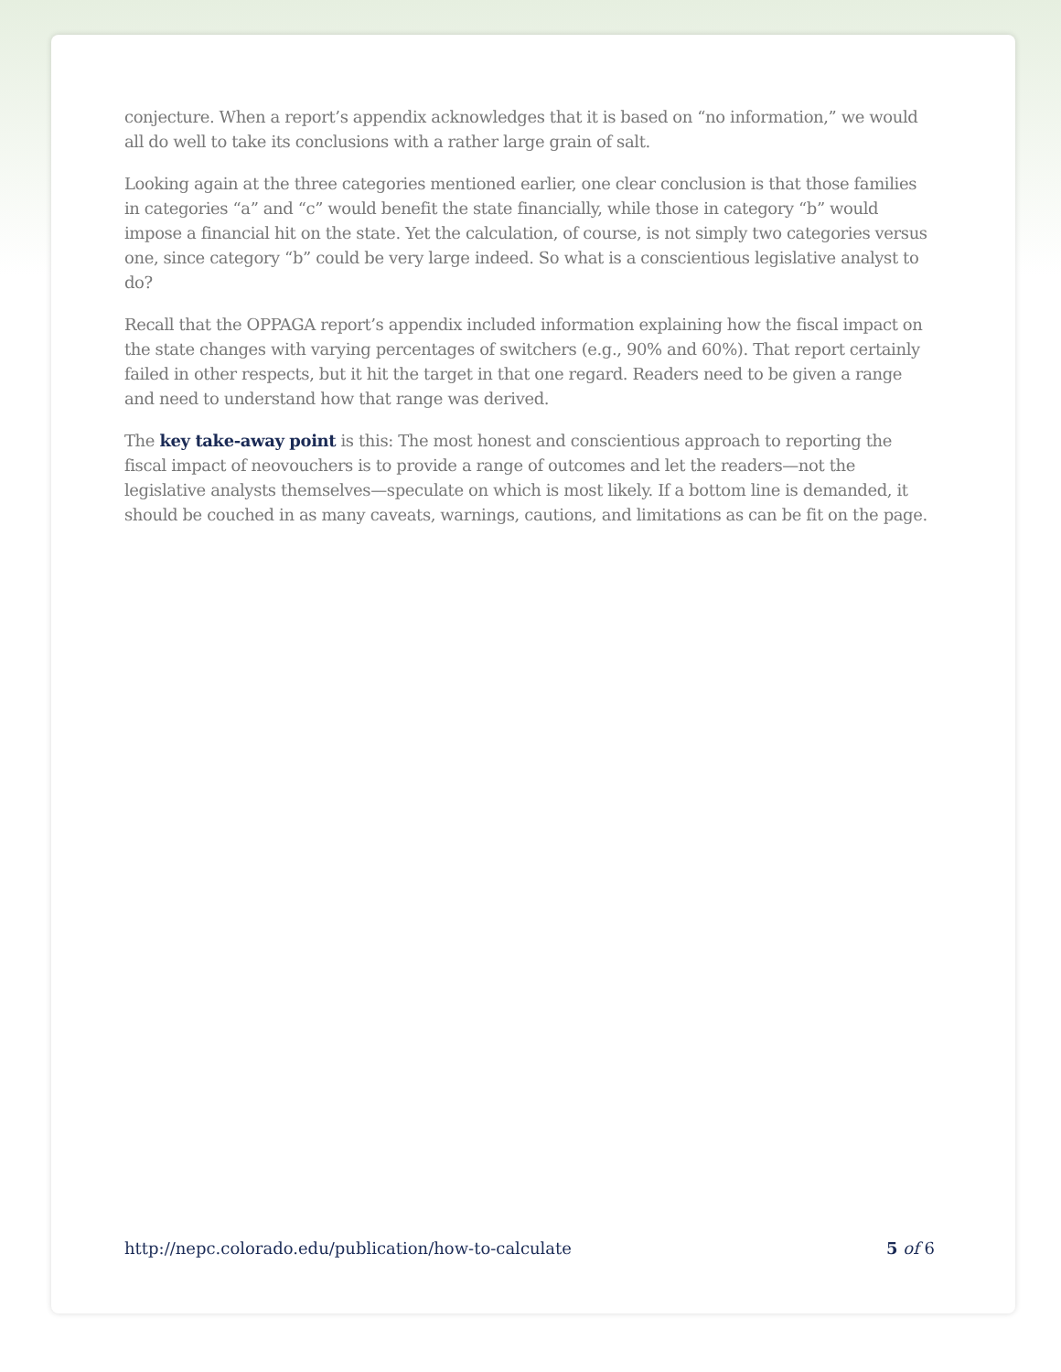conjecture. When a report’s appendix acknowledges that it is based on “no information,” we would all do well to take its conclusions with a rather large grain of salt.
Looking again at the three categories mentioned earlier, one clear conclusion is that those families in categories “a” and “c” would benefit the state financially, while those in category “b” would impose a financial hit on the state. Yet the calculation, of course, is not simply two categories versus one, since category “b” could be very large indeed. So what is a conscientious legislative analyst to do?
Recall that the OPPAGA report’s appendix included information explaining how the fiscal impact on the state changes with varying percentages of switchers (e.g., 90% and 60%). That report certainly failed in other respects, but it hit the target in that one regard. Readers need to be given a range and need to understand how that range was derived.
The key take-away point is this: The most honest and conscientious approach to reporting the fiscal impact of neovouchers is to provide a range of outcomes and let the readers—not the legislative analysts themselves—speculate on which is most likely. If a bottom line is demanded, it should be couched in as many caveats, warnings, cautions, and limitations as can be fit on the page.
http://nepc.colorado.edu/publication/how-to-calculate 5 of 6